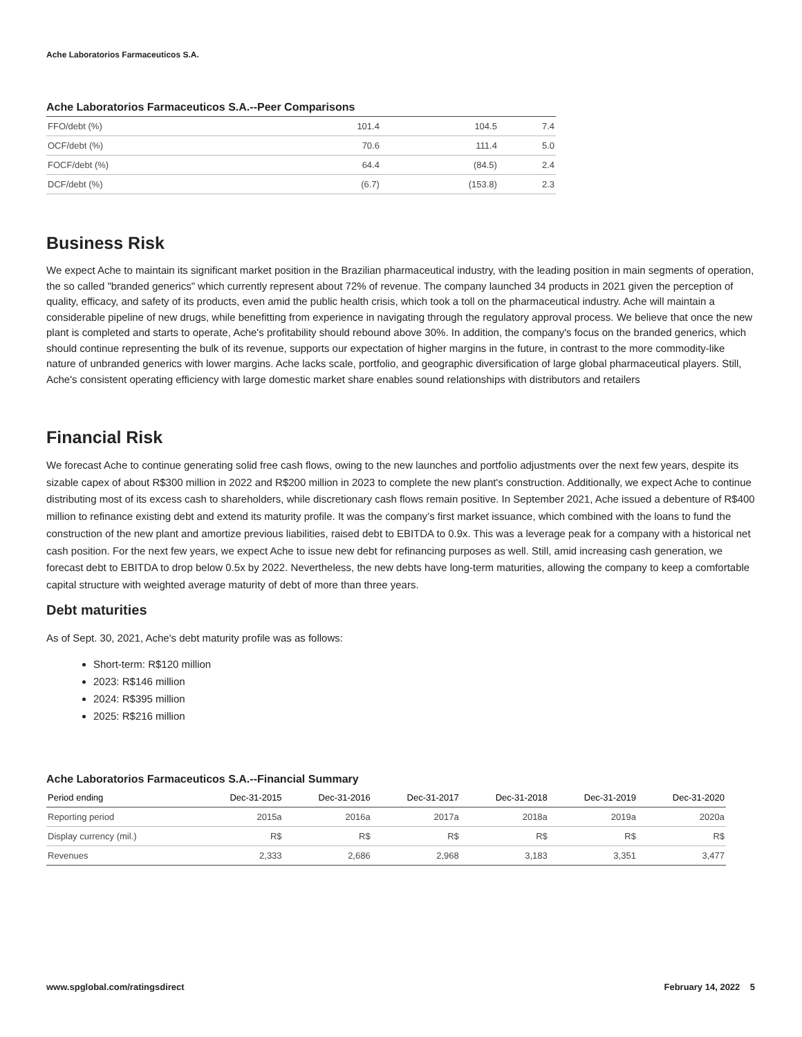Ache Laboratorios Farmaceuticos S.A.
Ache Laboratorios Farmaceuticos S.A.--Peer Comparisons
| FFO/debt (%) | 101.4 | 104.5 | 7.4 |
| OCF/debt (%) | 70.6 | 111.4 | 5.0 |
| FOCF/debt (%) | 64.4 | (84.5) | 2.4 |
| DCF/debt (%) | (6.7) | (153.8) | 2.3 |
Business Risk
We expect Ache to maintain its significant market position in the Brazilian pharmaceutical industry, with the leading position in main segments of operation, the so called "branded generics" which currently represent about 72% of revenue. The company launched 34 products in 2021 given the perception of quality, efficacy, and safety of its products, even amid the public health crisis, which took a toll on the pharmaceutical industry. Ache will maintain a considerable pipeline of new drugs, while benefitting from experience in navigating through the regulatory approval process. We believe that once the new plant is completed and starts to operate, Ache's profitability should rebound above 30%. In addition, the company's focus on the branded generics, which should continue representing the bulk of its revenue, supports our expectation of higher margins in the future, in contrast to the more commodity-like nature of unbranded generics with lower margins. Ache lacks scale, portfolio, and geographic diversification of large global pharmaceutical players. Still, Ache's consistent operating efficiency with large domestic market share enables sound relationships with distributors and retailers
Financial Risk
We forecast Ache to continue generating solid free cash flows, owing to the new launches and portfolio adjustments over the next few years, despite its sizable capex of about R$300 million in 2022 and R$200 million in 2023 to complete the new plant's construction. Additionally, we expect Ache to continue distributing most of its excess cash to shareholders, while discretionary cash flows remain positive. In September 2021, Ache issued a debenture of R$400 million to refinance existing debt and extend its maturity profile. It was the company’s first market issuance, which combined with the loans to fund the construction of the new plant and amortize previous liabilities, raised debt to EBITDA to 0.9x. This was a leverage peak for a company with a historical net cash position. For the next few years, we expect Ache to issue new debt for refinancing purposes as well. Still, amid increasing cash generation, we forecast debt to EBITDA to drop below 0.5x by 2022. Nevertheless, the new debts have long-term maturities, allowing the company to keep a comfortable capital structure with weighted average maturity of debt of more than three years.
Debt maturities
As of Sept. 30, 2021, Ache's debt maturity profile was as follows:
Short-term: R$120 million
2023: R$146 million
2024: R$395 million
2025: R$216 million
Ache Laboratorios Farmaceuticos S.A.--Financial Summary
| Period ending | Dec-31-2015 | Dec-31-2016 | Dec-31-2017 | Dec-31-2018 | Dec-31-2019 | Dec-31-2020 |
| --- | --- | --- | --- | --- | --- | --- |
| Reporting period | 2015a | 2016a | 2017a | 2018a | 2019a | 2020a |
| Display currency (mil.) | R$ | R$ | R$ | R$ | R$ | R$ |
| Revenues | 2,333 | 2,686 | 2,968 | 3,183 | 3,351 | 3,477 |
www.spglobal.com/ratingsdirect February 14, 2022 5